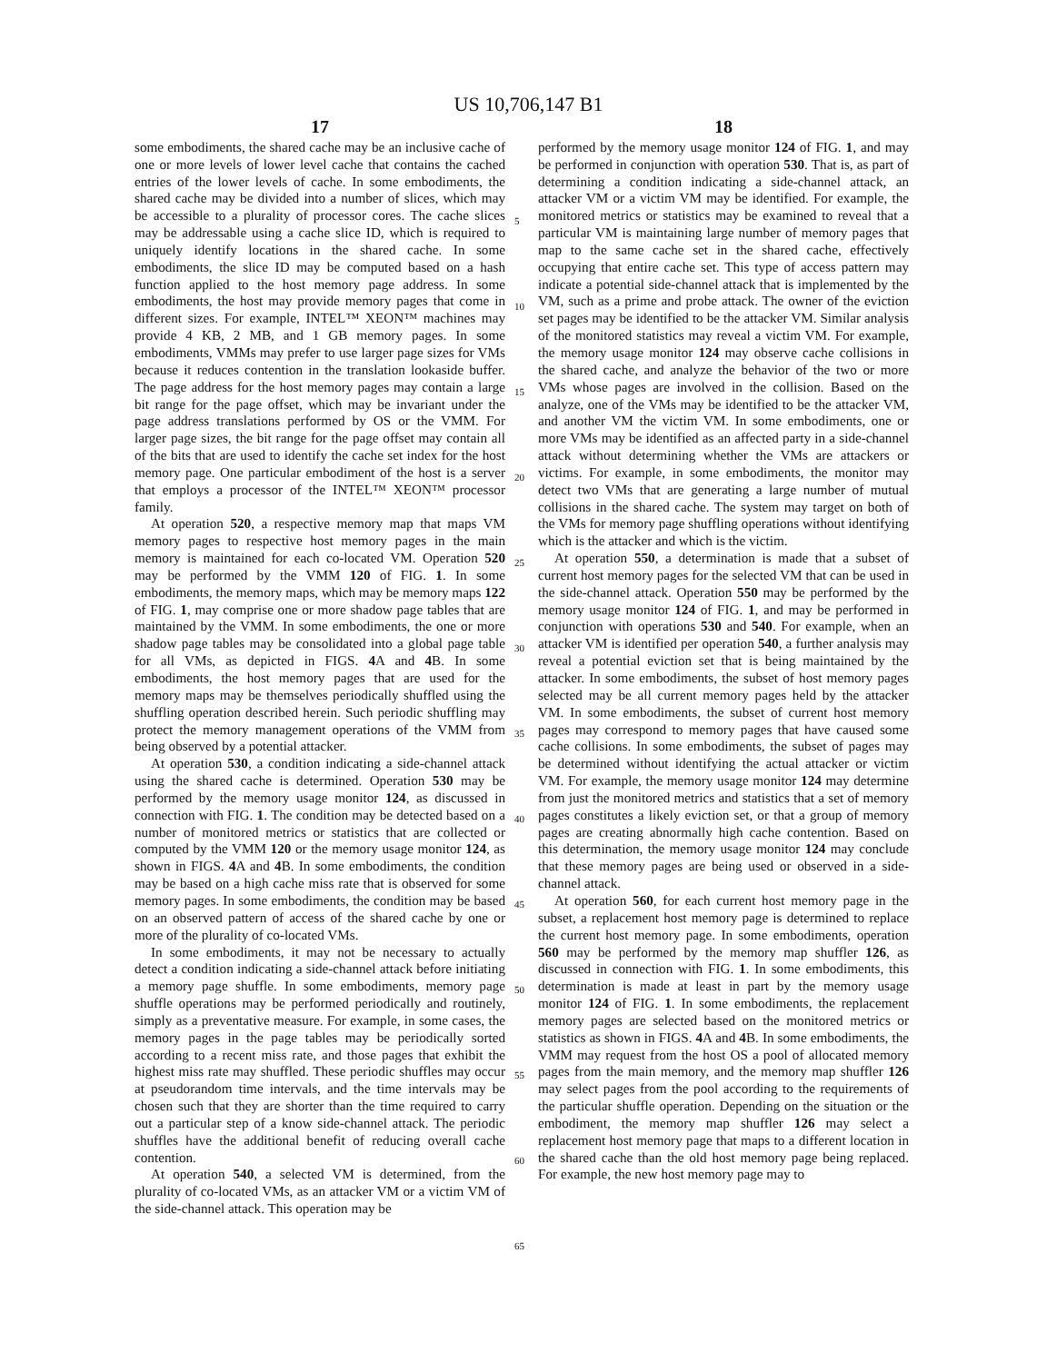US 10,706,147 B1
17
some embodiments, the shared cache may be an inclusive cache of one or more levels of lower level cache that contains the cached entries of the lower levels of cache. In some embodiments, the shared cache may be divided into a number of slices, which may be accessible to a plurality of processor cores. The cache slices may be addressable using a cache slice ID, which is required to uniquely identify locations in the shared cache. In some embodiments, the slice ID may be computed based on a hash function applied to the host memory page address. In some embodiments, the host may provide memory pages that come in different sizes. For example, INTEL™ XEON™ machines may provide 4 KB, 2 MB, and 1 GB memory pages. In some embodiments, VMMs may prefer to use larger page sizes for VMs because it reduces contention in the translation lookaside buffer. The page address for the host memory pages may contain a large bit range for the page offset, which may be invariant under the page address translations performed by OS or the VMM. For larger page sizes, the bit range for the page offset may contain all of the bits that are used to identify the cache set index for the host memory page. One particular embodiment of the host is a server that employs a processor of the INTEL™ XEON™ processor family.
At operation 520, a respective memory map that maps VM memory pages to respective host memory pages in the main memory is maintained for each co-located VM. Operation 520 may be performed by the VMM 120 of FIG. 1. In some embodiments, the memory maps, which may be memory maps 122 of FIG. 1, may comprise one or more shadow page tables that are maintained by the VMM. In some embodiments, the one or more shadow page tables may be consolidated into a global page table for all VMs, as depicted in FIGS. 4 A and 4 B. In some embodiments, the host memory pages that are used for the memory maps may be themselves periodically shuffled using the shuffling operation described herein. Such periodic shuffling may protect the memory management operations of the VMM from being observed by a potential attacker.
At operation 530, a condition indicating a side-channel attack using the shared cache is determined. Operation 530 may be performed by the memory usage monitor 124, as discussed in connection with FIG. 1. The condition may be detected based on a number of monitored metrics or statistics that are collected or computed by the VMM 120 or the memory usage monitor 124, as shown in FIGS. 4 A and 4 B. In some embodiments, the condition may be based on a high cache miss rate that is observed for some memory pages. In some embodiments, the condition may be based on an observed pattern of access of the shared cache by one or more of the plurality of co-located VMs.
In some embodiments, it may not be necessary to actually detect a condition indicating a side-channel attack before initiating a memory page shuffle. In some embodiments, memory page shuffle operations may be performed periodically and routinely, simply as a preventative measure. For example, in some cases, the memory pages in the page tables may be periodically sorted according to a recent miss rate, and those pages that exhibit the highest miss rate may shuffled. These periodic shuffles may occur at pseudorandom time intervals, and the time intervals may be chosen such that they are shorter than the time required to carry out a particular step of a know side-channel attack. The periodic shuffles have the additional benefit of reducing overall cache contention.
At operation 540, a selected VM is determined, from the plurality of co-located VMs, as an attacker VM or a victim VM of the side-channel attack. This operation may be
18
performed by the memory usage monitor 124 of FIG. 1, and may be performed in conjunction with operation 530. That is, as part of determining a condition indicating a side-channel attack, an attacker VM or a victim VM may be identified. For example, the monitored metrics or statistics may be examined to reveal that a particular VM is maintaining large number of memory pages that map to the same cache set in the shared cache, effectively occupying that entire cache set. This type of access pattern may indicate a potential side-channel attack that is implemented by the VM, such as a prime and probe attack. The owner of the eviction set pages may be identified to be the attacker VM. Similar analysis of the monitored statistics may reveal a victim VM. For example, the memory usage monitor 124 may observe cache collisions in the shared cache, and analyze the behavior of the two or more VMs whose pages are involved in the collision. Based on the analyze, one of the VMs may be identified to be the attacker VM, and another VM the victim VM. In some embodiments, one or more VMs may be identified as an affected party in a side-channel attack without determining whether the VMs are attackers or victims. For example, in some embodiments, the monitor may detect two VMs that are generating a large number of mutual collisions in the shared cache. The system may target on both of the VMs for memory page shuffling operations without identifying which is the attacker and which is the victim.
At operation 550, a determination is made that a subset of current host memory pages for the selected VM that can be used in the side-channel attack. Operation 550 may be performed by the memory usage monitor 124 of FIG. 1, and may be performed in conjunction with operations 530 and 540. For example, when an attacker VM is identified per operation 540, a further analysis may reveal a potential eviction set that is being maintained by the attacker. In some embodiments, the subset of host memory pages selected may be all current memory pages held by the attacker VM. In some embodiments, the subset of current host memory pages may correspond to memory pages that have caused some cache collisions. In some embodiments, the subset of pages may be determined without identifying the actual attacker or victim VM. For example, the memory usage monitor 124 may determine from just the monitored metrics and statistics that a set of memory pages constitutes a likely eviction set, or that a group of memory pages are creating abnormally high cache contention. Based on this determination, the memory usage monitor 124 may conclude that these memory pages are being used or observed in a side-channel attack.
At operation 560, for each current host memory page in the subset, a replacement host memory page is determined to replace the current host memory page. In some embodiments, operation 560 may be performed by the memory map shuffler 126, as discussed in connection with FIG. 1. In some embodiments, this determination is made at least in part by the memory usage monitor 124 of FIG. 1. In some embodiments, the replacement memory pages are selected based on the monitored metrics or statistics as shown in FIGS. 4 A and 4 B. In some embodiments, the VMM may request from the host OS a pool of allocated memory pages from the main memory, and the memory map shuffler 126 may select pages from the pool according to the requirements of the particular shuffle operation. Depending on the situation or the embodiment, the memory map shuffler 126 may select a replacement host memory page that maps to a different location in the shared cache than the old host memory page being replaced. For example, the new host memory page may to
5
10
15
20
25
30
35
40
45
50
55
60
65